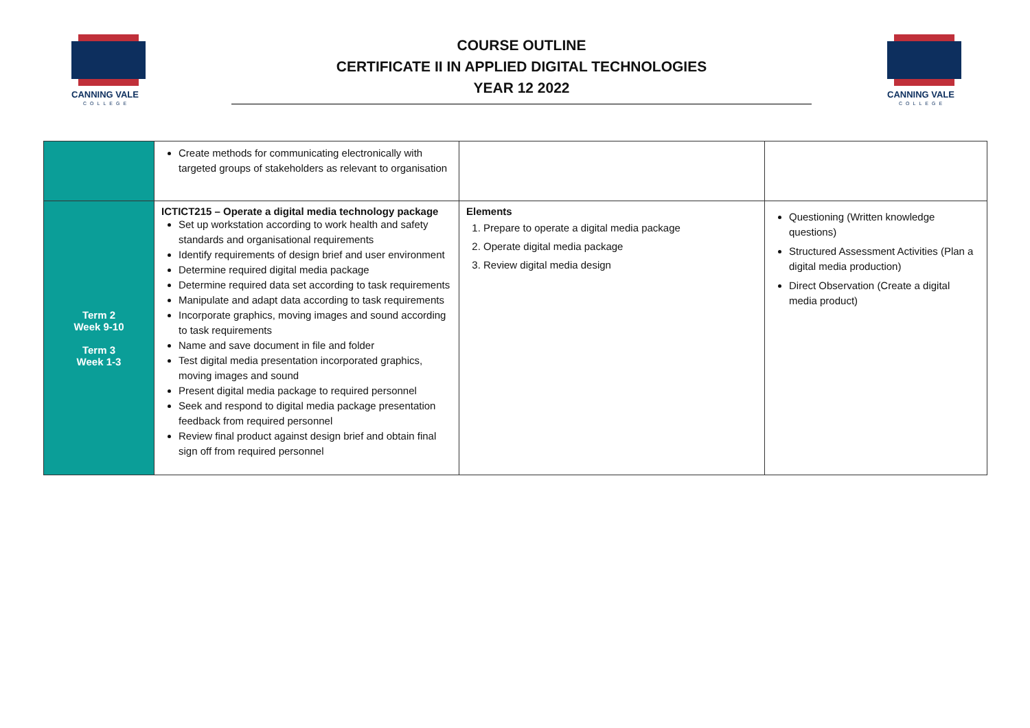CANNING VALE
COLLEGE
COURSE OUTLINE
CERTIFICATE II IN APPLIED DIGITAL TECHNOLOGIES
YEAR 12 2022
CANNING VALE
COLLEGE
| | Create methods for communicating electronically with targeted groups of stakeholders as relevant to organisation | | |
| Term 2 Week 9-10 Term 3 Week 1-3 | ICTICT215 – Operate a digital media technology package Set up workstation according to work health and safety standards and organisational requirements Identify requirements of design brief and user environment Determine required digital media package Determine required data set according to task requirements Manipulate and adapt data according to task requirements Incorporate graphics, moving images and sound according to task requirements Name and save document in file and folder Test digital media presentation incorporated graphics, moving images and sound Present digital media package to required personnel Seek and respond to digital media package presentation feedback from required personnel Review final product against design brief and obtain final sign off from required personnel | Elements 1. Prepare to operate a digital media package 2. Operate digital media package 3. Review digital media design | Questioning (Written knowledge questions) Structured Assessment Activities (Plan a digital media production) Direct Observation (Create a digital media product) |